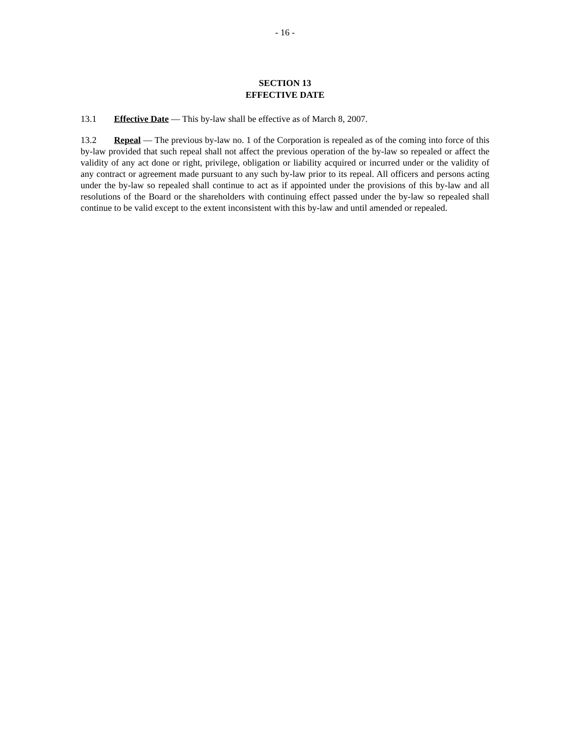- 16 -
SECTION 13
EFFECTIVE DATE
13.1 Effective Date — This by-law shall be effective as of March 8, 2007.
13.2 Repeal — The previous by-law no. 1 of the Corporation is repealed as of the coming into force of this by-law provided that such repeal shall not affect the previous operation of the by-law so repealed or affect the validity of any act done or right, privilege, obligation or liability acquired or incurred under or the validity of any contract or agreement made pursuant to any such by-law prior to its repeal. All officers and persons acting under the by-law so repealed shall continue to act as if appointed under the provisions of this by-law and all resolutions of the Board or the shareholders with continuing effect passed under the by-law so repealed shall continue to be valid except to the extent inconsistent with this by-law and until amended or repealed.